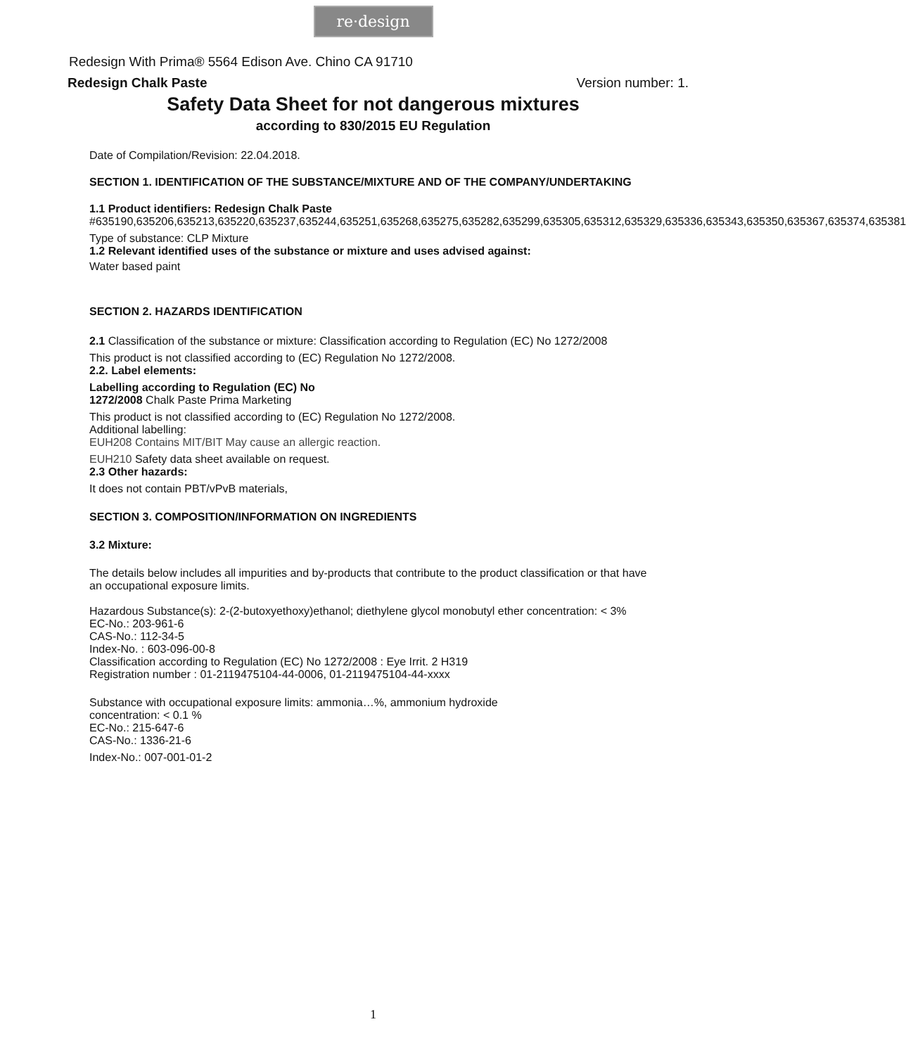re·design
Redesign With Prima® 5564 Edison Ave. Chino CA 91710
Redesign Chalk Paste Version number: 1.
Safety Data Sheet for not dangerous mixtures
according to 830/2015 EU Regulation
Date of Compilation/Revision: 22.04.2018.
SECTION 1. IDENTIFICATION OF THE SUBSTANCE/MIXTURE AND OF THE COMPANY/UNDERTAKING
1.1 Product identifiers: Redesign Chalk Paste
#635190,635206,635213,635220,635237,635244,635251,635268,635275,635282,635299,635305,635312,635329,635336,635343,635350,635367,635374,635381
Type of substance: CLP Mixture
1.2 Relevant identified uses of the substance or mixture and uses advised against:
Water based paint
SECTION 2. HAZARDS IDENTIFICATION
2.1 Classification of the substance or mixture: Classification according to Regulation (EC) No 1272/2008
This product is not classified according to (EC) Regulation No 1272/2008.
2.2. Label elements:
Labelling according to Regulation (EC) No
1272/2008 Chalk Paste Prima Marketing
This product is not classified according to (EC) Regulation No 1272/2008.
Additional labelling:
EUH208 Contains MIT/BIT May cause an allergic reaction.
EUH210 Safety data sheet available on request.
2.3 Other hazards:
It does not contain PBT/vPvB materials,
SECTION 3. COMPOSITION/INFORMATION ON INGREDIENTS
3.2 Mixture:
The details below includes all impurities and by-products that contribute to the product classification or that have an occupational exposure limits.
Hazardous Substance(s): 2-(2-butoxyethoxy)ethanol; diethylene glycol monobutyl ether concentration: < 3%
EC-No.: 203-961-6
CAS-No.: 112-34-5
Index-No. : 603-096-00-8
Classification according to Regulation (EC) No 1272/2008 : Eye Irrit. 2 H319
Registration number : 01-2119475104-44-0006, 01-2119475104-44-xxxx
Substance with occupational exposure limits: ammonia…%, ammonium hydroxide
concentration: < 0.1 %
EC-No.: 215-647-6
CAS-No.: 1336-21-6
Index-No.: 007-001-01-2
1